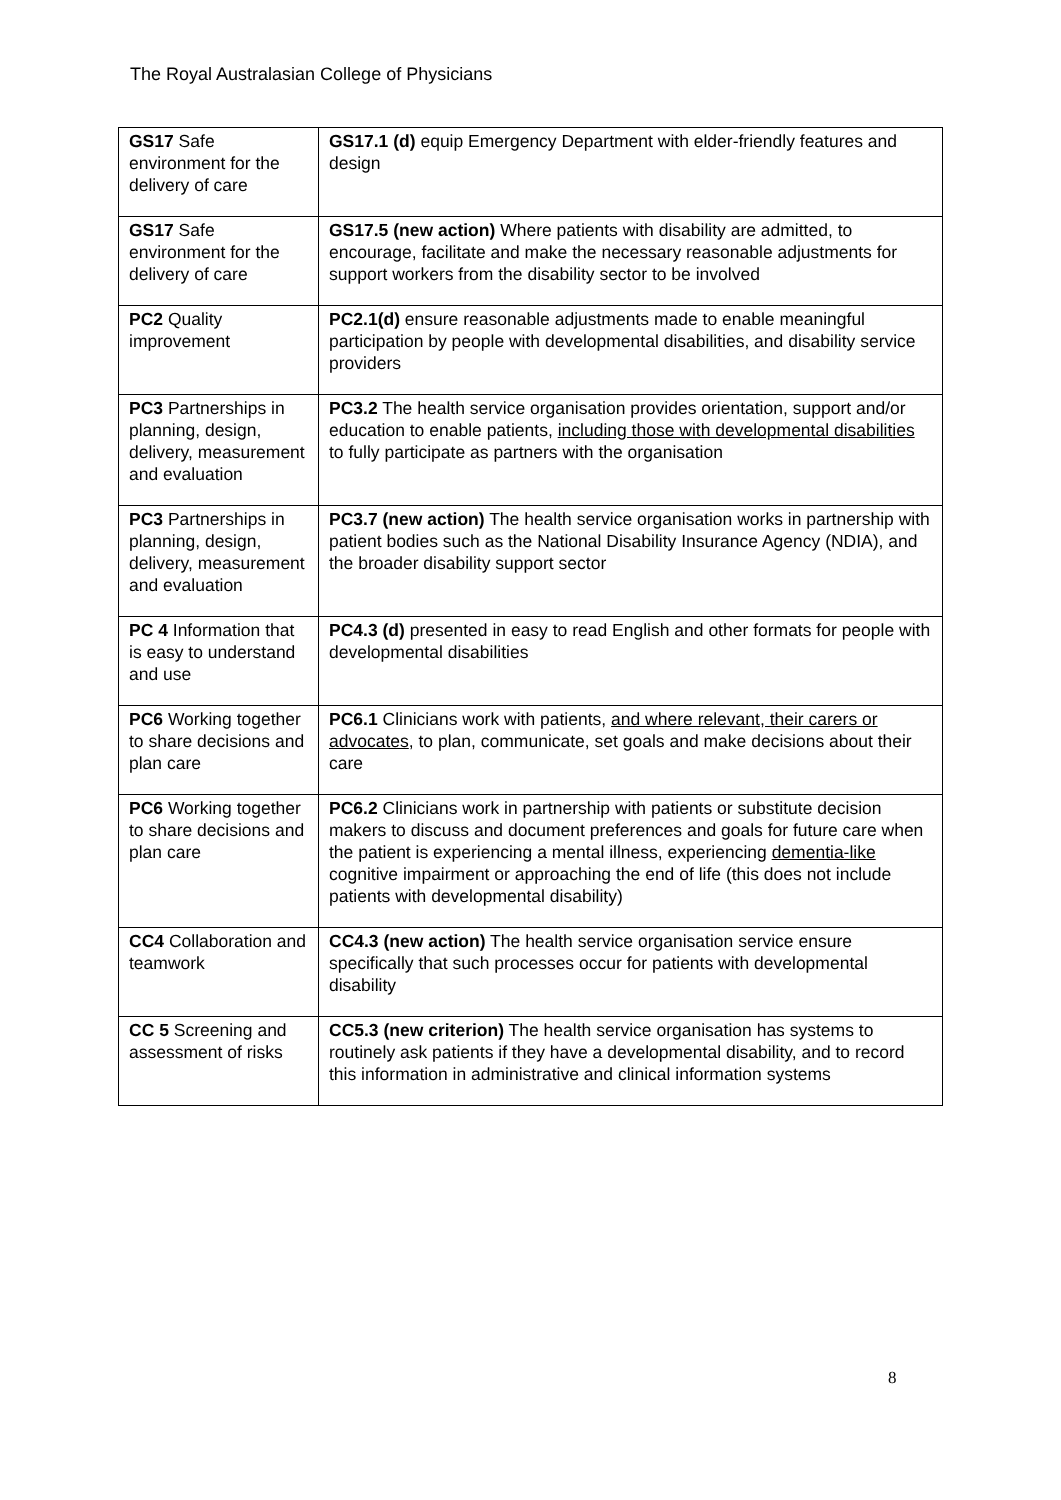The Royal Australasian College of Physicians
| GS17 Safe environment for the delivery of care | GS17.1 (d) equip Emergency Department with elder-friendly features and design |
| GS17 Safe environment for the delivery of care | GS17.5 (new action) Where patients with disability are admitted, to encourage, facilitate and make the necessary reasonable adjustments for support workers from the disability sector to be involved |
| PC2 Quality improvement | PC2.1(d) ensure reasonable adjustments made to enable meaningful participation by people with developmental disabilities, and disability service providers |
| PC3 Partnerships in planning, design, delivery, measurement and evaluation | PC3.2 The health service organisation provides orientation, support and/or education to enable patients, including those with developmental disabilities to fully participate as partners with the organisation |
| PC3 Partnerships in planning, design, delivery, measurement and evaluation | PC3.7 (new action) The health service organisation works in partnership with patient bodies such as the National Disability Insurance Agency (NDIA), and the broader disability support sector |
| PC 4 Information that is easy to understand and use | PC4.3 (d) presented in easy to read English and other formats for people with developmental disabilities |
| PC6 Working together to share decisions and plan care | PC6.1 Clinicians work with patients, and where relevant, their carers or advocates , to plan, communicate, set goals and make decisions about their care |
| PC6 Working together to share decisions and plan care | PC6.2 Clinicians work in partnership with patients or substitute decision makers to discuss and document preferences and goals for future care when the patient is experiencing a mental illness, experiencing dementia-like cognitive impairment or approaching the end of life (this does not include patients with developmental disability) |
| CC4 Collaboration and teamwork | CC4.3 (new action) The health service organisation service ensure specifically that such processes occur for patients with developmental disability |
| CC 5 Screening and assessment of risks | CC5.3 (new criterion) The health service organisation has systems to routinely ask patients if they have a developmental disability, and to record this information in administrative and clinical information systems |
8